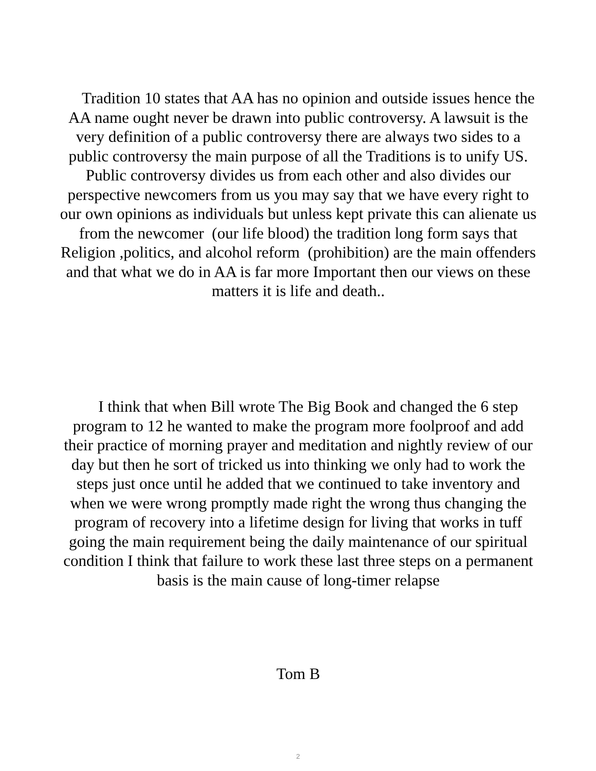Tradition 10 states that AA has no opinion and outside issues hence the AA name ought never be drawn into public controversy. A lawsuit is the very definition of a public controversy there are always two sides to a public controversy the main purpose of all the Traditions is to unify US. Public controversy divides us from each other and also divides our perspective newcomers from us you may say that we have every right to our own opinions as individuals but unless kept private this can alienate us from the newcomer (our life blood) the tradition long form says that Religion ,politics, and alcohol reform (prohibition) are the main offenders and that what we do in AA is far more Important then our views on these matters it is life and death..
I think that when Bill wrote The Big Book and changed the 6 step program to 12 he wanted to make the program more foolproof and add their practice of morning prayer and meditation and nightly review of our day but then he sort of tricked us into thinking we only had to work the steps just once until he added that we continued to take inventory and when we were wrong promptly made right the wrong thus changing the program of recovery into a lifetime design for living that works in tuff going the main requirement being the daily maintenance of our spiritual condition I think that failure to work these last three steps on a permanent basis is the main cause of long-timer relapse
Tom B
2